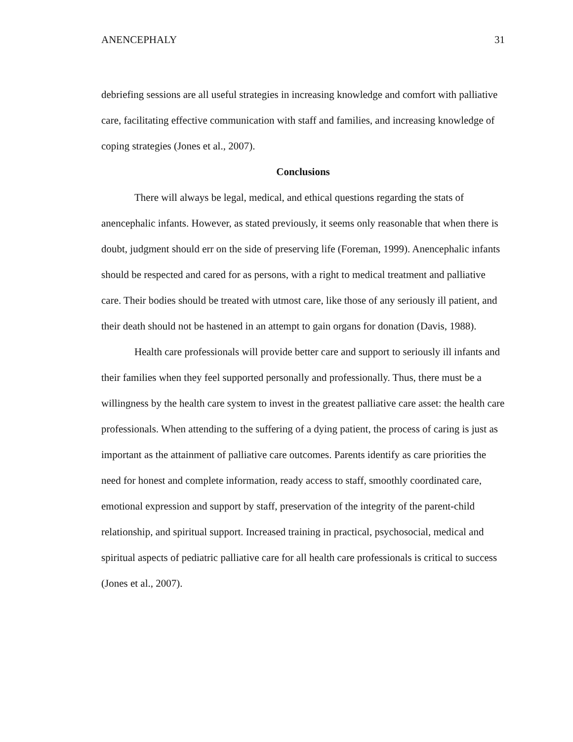ANENCEPHALY 31
debriefing sessions are all useful strategies in increasing knowledge and comfort with palliative care, facilitating effective communication with staff and families, and increasing knowledge of coping strategies (Jones et al., 2007).
Conclusions
There will always be legal, medical, and ethical questions regarding the stats of anencephalic infants. However, as stated previously, it seems only reasonable that when there is doubt, judgment should err on the side of preserving life (Foreman, 1999). Anencephalic infants should be respected and cared for as persons, with a right to medical treatment and palliative care. Their bodies should be treated with utmost care, like those of any seriously ill patient, and their death should not be hastened in an attempt to gain organs for donation (Davis, 1988).
Health care professionals will provide better care and support to seriously ill infants and their families when they feel supported personally and professionally. Thus, there must be a willingness by the health care system to invest in the greatest palliative care asset: the health care professionals. When attending to the suffering of a dying patient, the process of caring is just as important as the attainment of palliative care outcomes. Parents identify as care priorities the need for honest and complete information, ready access to staff, smoothly coordinated care, emotional expression and support by staff, preservation of the integrity of the parent-child relationship, and spiritual support. Increased training in practical, psychosocial, medical and spiritual aspects of pediatric palliative care for all health care professionals is critical to success (Jones et al., 2007).